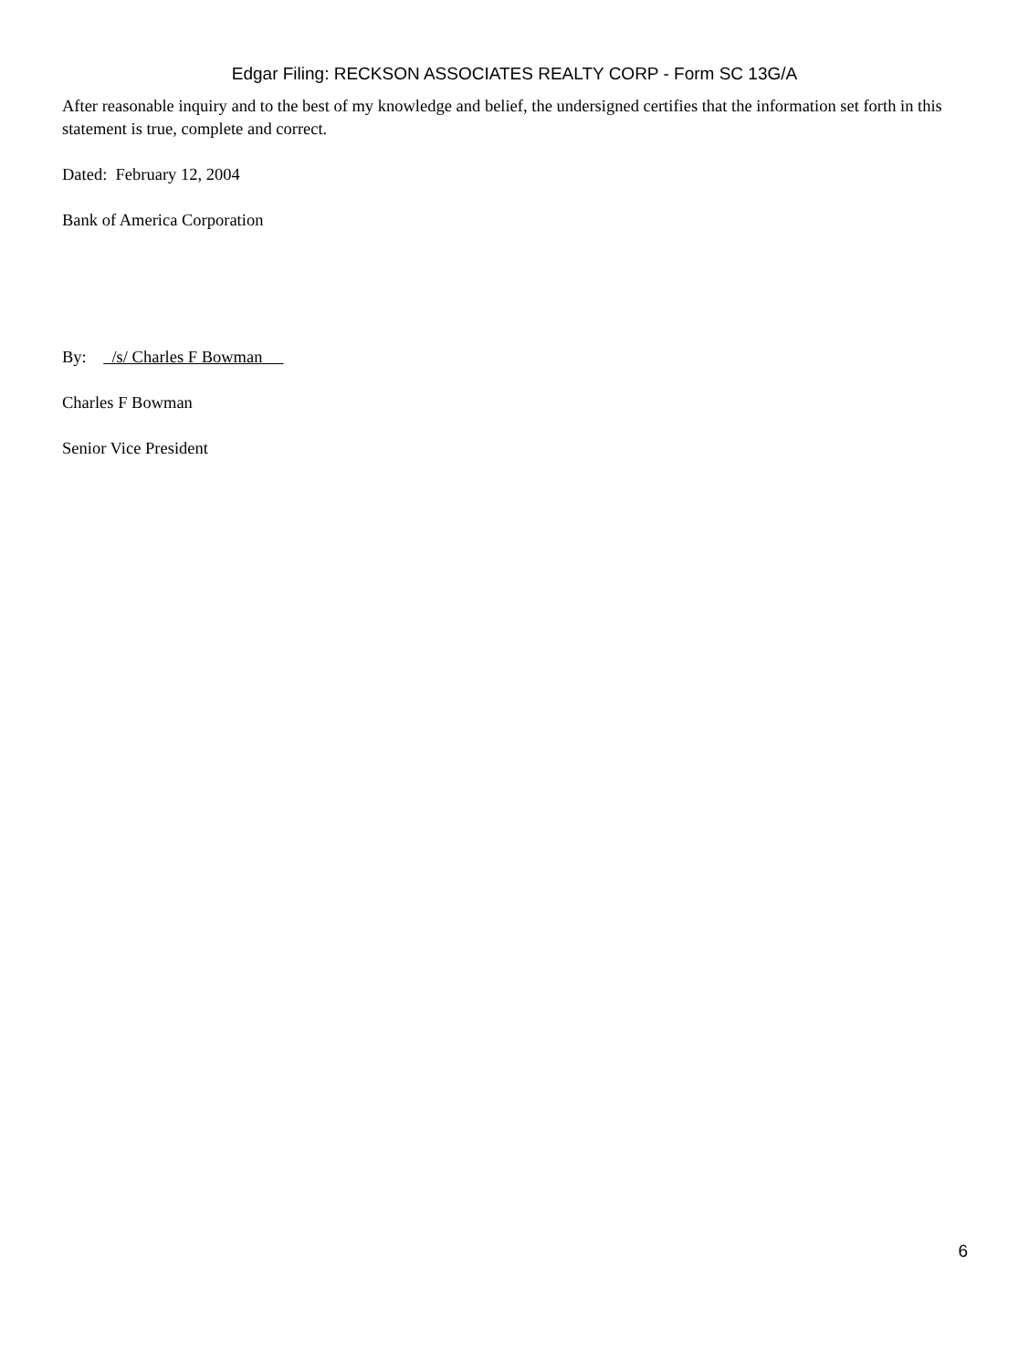Edgar Filing: RECKSON ASSOCIATES REALTY CORP - Form SC 13G/A
After reasonable inquiry and to the best of my knowledge and belief, the undersigned certifies that the information set forth in this statement is true, complete and correct.
Dated: February 12, 2004
Bank of America Corporation
By: /s/ Charles F Bowman
Charles F Bowman
Senior Vice President
6